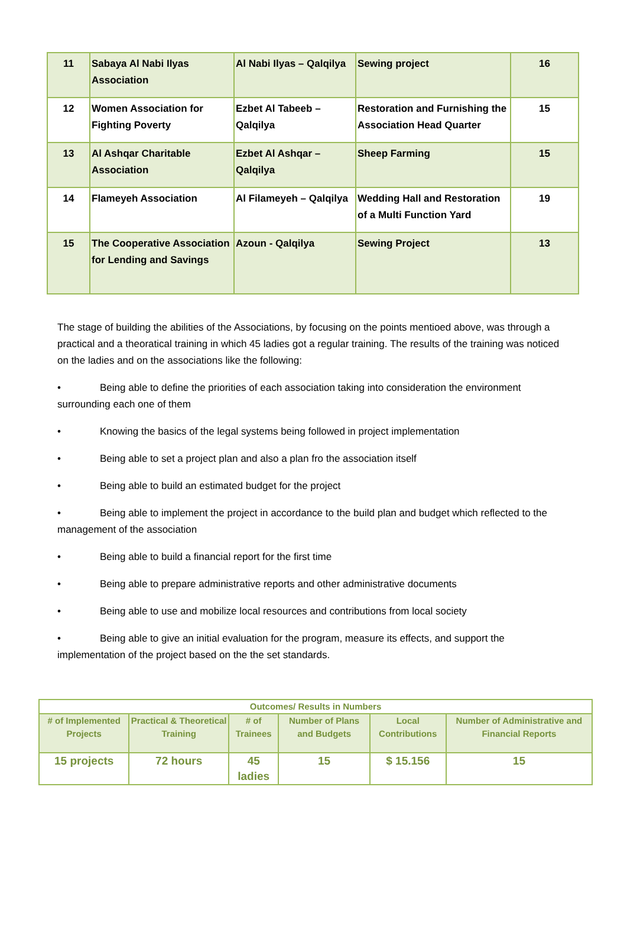| 11 | Sabaya Al Nabi Ilyas Association | Al Nabi Ilyas – Qalqilya | Sewing project | 16 |
| 12 | Women Association for Fighting Poverty | Ezbet Al Tabeeb – Qalqilya | Restoration and Furnishing the Association Head Quarter | 15 |
| 13 | Al Ashqar Charitable Association | Ezbet Al Ashqar – Qalqilya | Sheep Farming | 15 |
| 14 | Flameyeh Association | Al Filameyeh – Qalqilya | Wedding Hall and Restoration of a Multi Function Yard | 19 |
| 15 | The Cooperative Association for Lending and Savings | Azoun - Qalqilya | Sewing Project | 13 |
The stage of building the abilities of the Associations, by focusing on the points mentioed above, was through a practical and a theoratical training in which 45 ladies got a regular training. The results of the training was noticed on the ladies and on the associations like the following:
• Being able to define the priorities of each association taking into consideration the environment surrounding each one of them
• Knowing the basics of the legal systems being followed in project implementation
• Being able to set a project plan and also a plan fro the association itself
• Being able to build an estimated budget for the project
• Being able to implement the project in accordance to the build plan and budget which reflected to the management of the association
• Being able to build a financial report for the first time
• Being able to prepare administrative reports and other administrative documents
• Being able to use and mobilize local resources and contributions from local society
• Being able to give an initial evaluation for the program, measure its effects, and support the implementation of the project based on the the set standards.
| Outcomes/ Results in Numbers | | | | | |
| --- | --- | --- | --- | --- | --- |
| # of Implemented Projects | Practical & Theoretical Training | # of Trainees | Number of Plans and Budgets | Local Contributions | Number of Administrative and Financial Reports |
| 15 projects | 72 hours | 45 ladies | 15 | $ 15.156 | 15 |